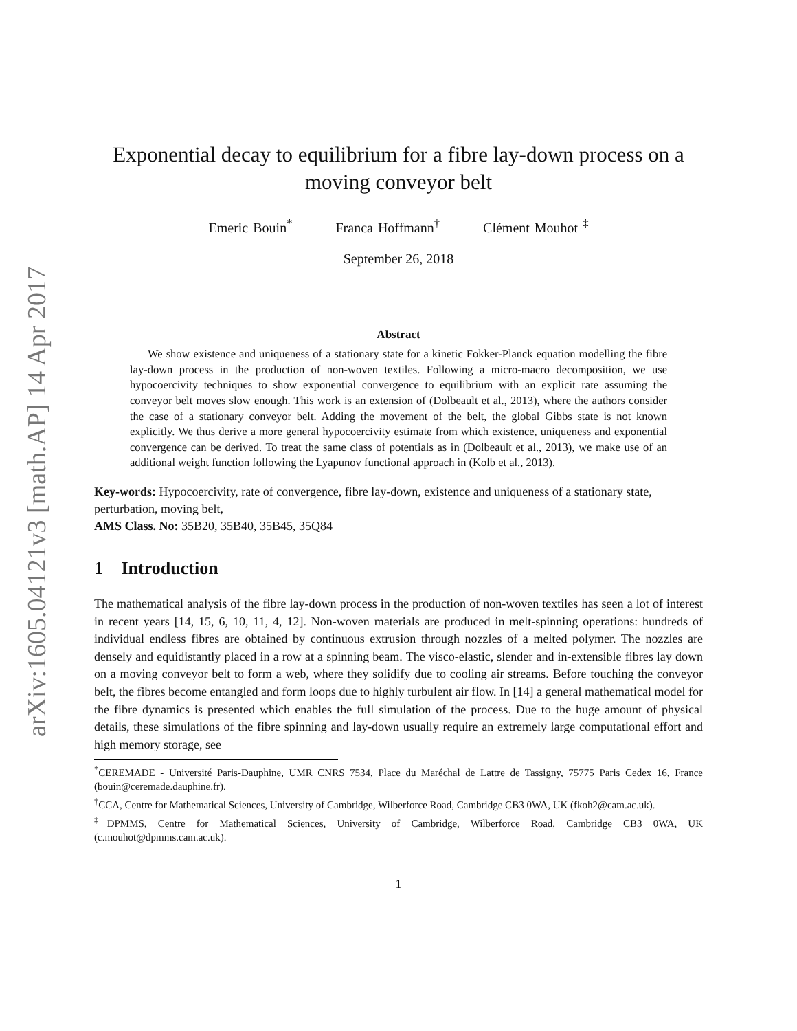arXiv:1605.04121v3 [math.AP] 14 Apr 2017
Exponential decay to equilibrium for a fibre lay-down process on a moving conveyor belt
Emeric Bouin<sup>*</sup> Franca Hoffmann<sup>†</sup> Clément Mouhot <sup>‡</sup>
September 26, 2018
Abstract
We show existence and uniqueness of a stationary state for a kinetic Fokker-Planck equation modelling the fibre lay-down process in the production of non-woven textiles. Following a micro-macro decomposition, we use hypocoercivity techniques to show exponential convergence to equilibrium with an explicit rate assuming the conveyor belt moves slow enough. This work is an extension of (Dolbeault et al., 2013), where the authors consider the case of a stationary conveyor belt. Adding the movement of the belt, the global Gibbs state is not known explicitly. We thus derive a more general hypocoercivity estimate from which existence, uniqueness and exponential convergence can be derived. To treat the same class of potentials as in (Dolbeault et al., 2013), we make use of an additional weight function following the Lyapunov functional approach in (Kolb et al., 2013).
Key-words: Hypocoercivity, rate of convergence, fibre lay-down, existence and uniqueness of a stationary state, perturbation, moving belt,
AMS Class. No: 35B20, 35B40, 35B45, 35Q84
1 Introduction
The mathematical analysis of the fibre lay-down process in the production of non-woven textiles has seen a lot of interest in recent years [14, 15, 6, 10, 11, 4, 12]. Non-woven materials are produced in melt-spinning operations: hundreds of individual endless fibres are obtained by continuous extrusion through nozzles of a melted polymer. The nozzles are densely and equidistantly placed in a row at a spinning beam. The visco-elastic, slender and in-extensible fibres lay down on a moving conveyor belt to form a web, where they solidify due to cooling air streams. Before touching the conveyor belt, the fibres become entangled and form loops due to highly turbulent air flow. In [14] a general mathematical model for the fibre dynamics is presented which enables the full simulation of the process. Due to the huge amount of physical details, these simulations of the fibre spinning and lay-down usually require an extremely large computational effort and high memory storage, see
<sup>*</sup> CEREMADE - Université Paris-Dauphine, UMR CNRS 7534, Place du Maréchal de Lattre de Tassigny, 75775 Paris Cedex 16, France (bouin@ceremade.dauphine.fr).
<sup>†</sup> CCA, Centre for Mathematical Sciences, University of Cambridge, Wilberforce Road, Cambridge CB3 0WA, UK (fkoh2@cam.ac.uk).
<sup>‡</sup> DPMMS, Centre for Mathematical Sciences, University of Cambridge, Wilberforce Road, Cambridge CB3 0WA, UK (c.mouhot@dpmms.cam.ac.uk).
1